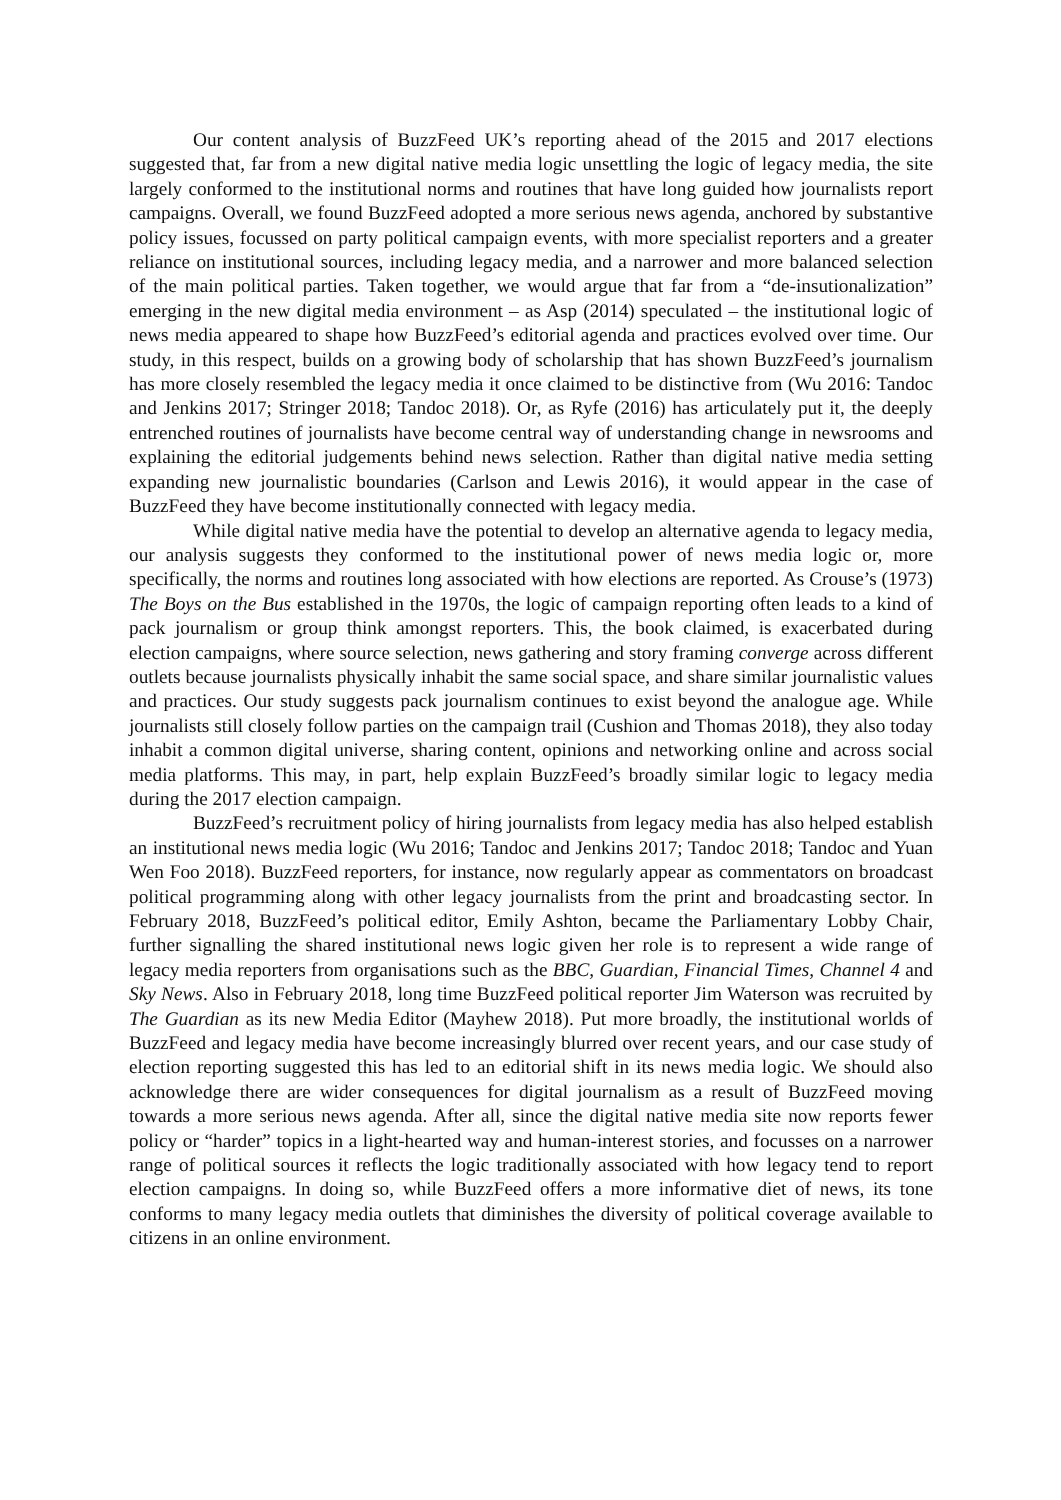Our content analysis of BuzzFeed UK’s reporting ahead of the 2015 and 2017 elections suggested that, far from a new digital native media logic unsettling the logic of legacy media, the site largely conformed to the institutional norms and routines that have long guided how journalists report campaigns. Overall, we found BuzzFeed adopted a more serious news agenda, anchored by substantive policy issues, focussed on party political campaign events, with more specialist reporters and a greater reliance on institutional sources, including legacy media, and a narrower and more balanced selection of the main political parties. Taken together, we would argue that far from a “de-insutionalization” emerging in the new digital media environment – as Asp (2014) speculated – the institutional logic of news media appeared to shape how BuzzFeed’s editorial agenda and practices evolved over time. Our study, in this respect, builds on a growing body of scholarship that has shown BuzzFeed’s journalism has more closely resembled the legacy media it once claimed to be distinctive from (Wu 2016: Tandoc and Jenkins 2017; Stringer 2018; Tandoc 2018). Or, as Ryfe (2016) has articulately put it, the deeply entrenched routines of journalists have become central way of understanding change in newsrooms and explaining the editorial judgements behind news selection. Rather than digital native media setting expanding new journalistic boundaries (Carlson and Lewis 2016), it would appear in the case of BuzzFeed they have become institutionally connected with legacy media.
While digital native media have the potential to develop an alternative agenda to legacy media, our analysis suggests they conformed to the institutional power of news media logic or, more specifically, the norms and routines long associated with how elections are reported. As Crouse’s (1973) The Boys on the Bus established in the 1970s, the logic of campaign reporting often leads to a kind of pack journalism or group think amongst reporters. This, the book claimed, is exacerbated during election campaigns, where source selection, news gathering and story framing converge across different outlets because journalists physically inhabit the same social space, and share similar journalistic values and practices. Our study suggests pack journalism continues to exist beyond the analogue age. While journalists still closely follow parties on the campaign trail (Cushion and Thomas 2018), they also today inhabit a common digital universe, sharing content, opinions and networking online and across social media platforms. This may, in part, help explain BuzzFeed’s broadly similar logic to legacy media during the 2017 election campaign.
BuzzFeed’s recruitment policy of hiring journalists from legacy media has also helped establish an institutional news media logic (Wu 2016; Tandoc and Jenkins 2017; Tandoc 2018; Tandoc and Yuan Wen Foo 2018). BuzzFeed reporters, for instance, now regularly appear as commentators on broadcast political programming along with other legacy journalists from the print and broadcasting sector. In February 2018, BuzzFeed’s political editor, Emily Ashton, became the Parliamentary Lobby Chair, further signalling the shared institutional news logic given her role is to represent a wide range of legacy media reporters from organisations such as the BBC, Guardian, Financial Times, Channel 4 and Sky News. Also in February 2018, long time BuzzFeed political reporter Jim Waterson was recruited by The Guardian as its new Media Editor (Mayhew 2018). Put more broadly, the institutional worlds of BuzzFeed and legacy media have become increasingly blurred over recent years, and our case study of election reporting suggested this has led to an editorial shift in its news media logic. We should also acknowledge there are wider consequences for digital journalism as a result of BuzzFeed moving towards a more serious news agenda. After all, since the digital native media site now reports fewer policy or “harder” topics in a light-hearted way and human-interest stories, and focusses on a narrower range of political sources it reflects the logic traditionally associated with how legacy tend to report election campaigns. In doing so, while BuzzFeed offers a more informative diet of news, its tone conforms to many legacy media outlets that diminishes the diversity of political coverage available to citizens in an online environment.